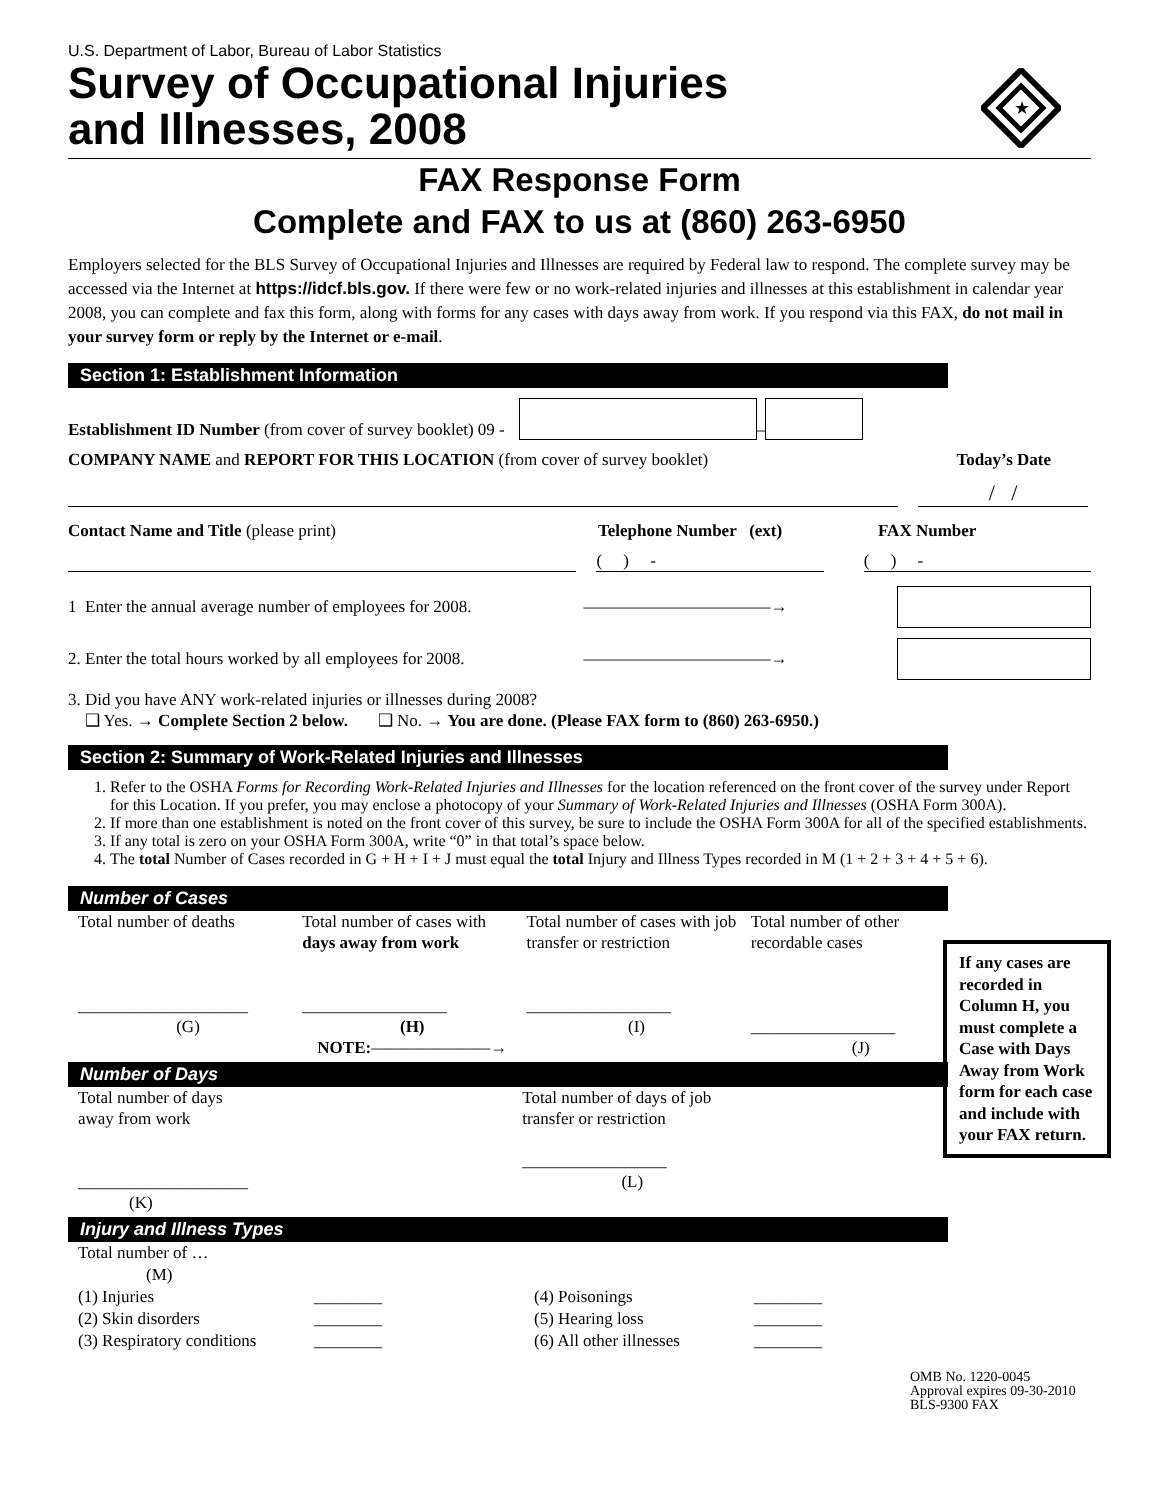U.S. Department of Labor, Bureau of Labor Statistics
Survey of Occupational Injuries
and Illnesses, 2008
★
FAX Response Form
Complete and FAX to us at (860) 263-6950
Employers selected for the BLS Survey of Occupational Injuries and Illnesses are required by Federal law to respond. The complete survey may be accessed via the Internet at https://idcf.bls.gov. If there were few or no work-related injuries and illnesses at this establishment in calendar year 2008, you can complete and fax this form, along with forms for any cases with days away from work. If you respond via this FAX, do not mail in your survey form or reply by the Internet or e-mail.
Section 1: Establishment Information
Establishment ID Number (from cover of survey booklet) 09 - –
COMPANY NAME and REPORT FOR THIS LOCATION (from cover of survey booklet) Today’s Date
/ /
Contact Name and Title (please print) Telephone Number (ext) FAX Number
( ) - ( ) -
1 Enter the annual average number of employees for 2008. ———————————→
2. Enter the total hours worked by all employees for 2008. ———————————→
3. Did you have ANY work-related injuries or illnesses during 2008?
❑ Yes. → Complete Section 2 below. ❑ No. → You are done. (Please FAX form to (860) 263-6950.)
Section 2: Summary of Work-Related Injuries and Illnesses
1. Refer to the OSHA Forms for Recording Work-Related Injuries and Illnesses for the location referenced on the front cover of the survey under Report for this Location. If you prefer, you may enclose a photocopy of your Summary of Work-Related Injuries and Illnesses (OSHA Form 300A).
2. If more than one establishment is noted on the front cover of this survey, be sure to include the OSHA Form 300A for all of the specified establishments.
3. If any total is zero on your OSHA Form 300A, write “0” in that total’s space below.
4. The total Number of Cases recorded in G + H + I + J must equal the total Injury and Illness Types recorded in M (1 + 2 + 3 + 4 + 5 + 6).
Number of Cases
Total number of deaths
____________________
(G)
Total number of cases with days away from work
_________________
(H)
NOTE:———————→
Total number of cases with job transfer or restriction
_________________
(I)
Total number of other recordable cases
_________________
(J)
Number of Days
Total number of days
away from work
____________________
(K)
Total number of days of job transfer or restriction
_________________
(L)
Injury and Illness Types
Total number of …
(M)
(1) Injuries ________ (4) Poisonings ________ (2) Skin disorders ________ (5) Hearing loss ________ (3) Respiratory conditions ________ (6) All other illnesses ________
OMB No. 1220-0045
Approval expires 09-30-2010
BLS-9300 FAX
If any cases are recorded in Column H, you must complete a Case with Days Away from Work form for each case and include with your FAX return.